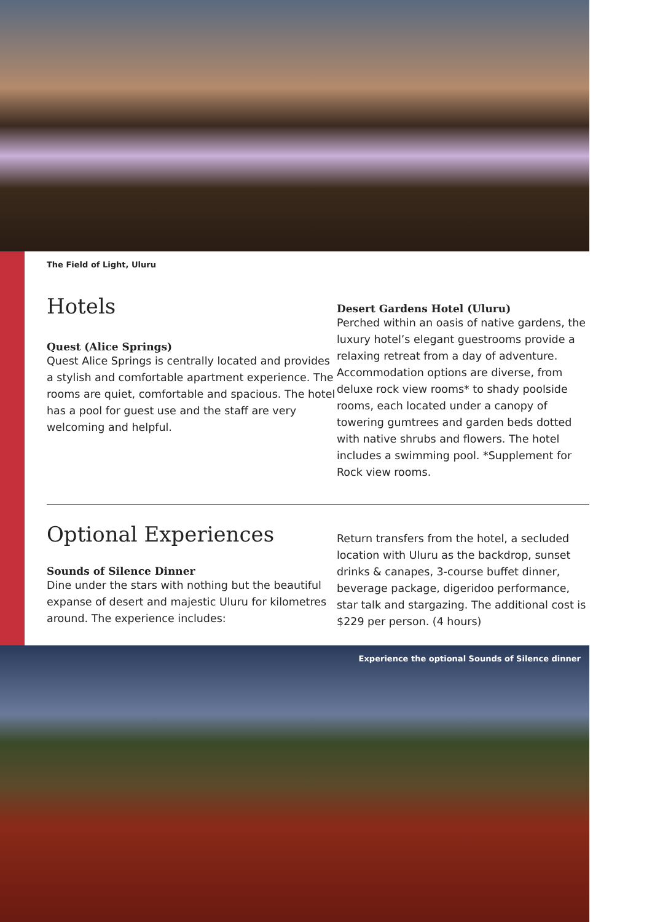The Field of Light, Uluru
Hotels
Quest (Alice Springs)
Quest Alice Springs is centrally located and provides a stylish and comfortable apartment experience. The rooms are quiet, comfortable and spacious. The hotel has a pool for guest use and the staff are very welcoming and helpful.
Desert Gardens Hotel (Uluru)
Perched within an oasis of native gardens, the luxury hotel’s elegant guestrooms provide a relaxing retreat from a day of adventure. Accommodation options are diverse, from deluxe rock view rooms* to shady poolside rooms, each located under a canopy of towering gumtrees and garden beds dotted with native shrubs and flowers. The hotel includes a swimming pool. *Supplement for Rock view rooms.
Optional Experiences
Sounds of Silence Dinner
Dine under the stars with nothing but the beautiful expanse of desert and majestic Uluru for kilometres around. The experience includes:
Return transfers from the hotel, a secluded location with Uluru as the backdrop, sunset drinks & canapes, 3-course buffet dinner, beverage package, digeridoo performance, star talk and stargazing. The additional cost is $229 per person. (4 hours)
Experience the optional Sounds of Silence dinner